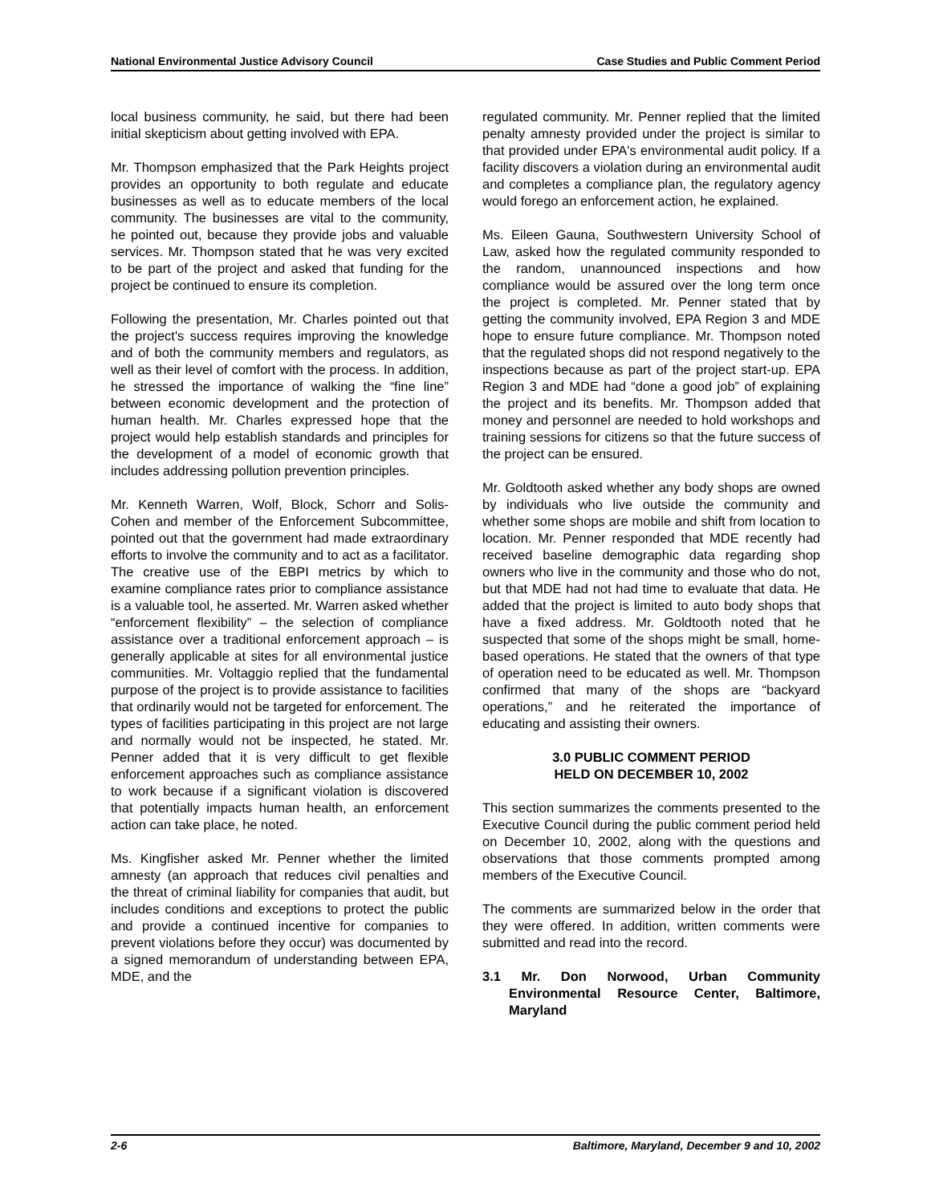National Environmental Justice Advisory Council Case Studies and Public Comment Period
local business community, he said, but there had been initial skepticism about getting involved with EPA.
Mr. Thompson emphasized that the Park Heights project provides an opportunity to both regulate and educate businesses as well as to educate members of the local community. The businesses are vital to the community, he pointed out, because they provide jobs and valuable services. Mr. Thompson stated that he was very excited to be part of the project and asked that funding for the project be continued to ensure its completion.
Following the presentation, Mr. Charles pointed out that the project's success requires improving the knowledge and of both the community members and regulators, as well as their level of comfort with the process. In addition, he stressed the importance of walking the “fine line” between economic development and the protection of human health. Mr. Charles expressed hope that the project would help establish standards and principles for the development of a model of economic growth that includes addressing pollution prevention principles.
Mr. Kenneth Warren, Wolf, Block, Schorr and Solis-Cohen and member of the Enforcement Subcommittee, pointed out that the government had made extraordinary efforts to involve the community and to act as a facilitator. The creative use of the EBPI metrics by which to examine compliance rates prior to compliance assistance is a valuable tool, he asserted. Mr. Warren asked whether “enforcement flexibility” – the selection of compliance assistance over a traditional enforcement approach – is generally applicable at sites for all environmental justice communities. Mr. Voltaggio replied that the fundamental purpose of the project is to provide assistance to facilities that ordinarily would not be targeted for enforcement. The types of facilities participating in this project are not large and normally would not be inspected, he stated. Mr. Penner added that it is very difficult to get flexible enforcement approaches such as compliance assistance to work because if a significant violation is discovered that potentially impacts human health, an enforcement action can take place, he noted.
Ms. Kingfisher asked Mr. Penner whether the limited amnesty (an approach that reduces civil penalties and the threat of criminal liability for companies that audit, but includes conditions and exceptions to protect the public and provide a continued incentive for companies to prevent violations before they occur) was documented by a signed memorandum of understanding between EPA, MDE, and the
regulated community. Mr. Penner replied that the limited penalty amnesty provided under the project is similar to that provided under EPA's environmental audit policy. If a facility discovers a violation during an environmental audit and completes a compliance plan, the regulatory agency would forego an enforcement action, he explained.
Ms. Eileen Gauna, Southwestern University School of Law, asked how the regulated community responded to the random, unannounced inspections and how compliance would be assured over the long term once the project is completed. Mr. Penner stated that by getting the community involved, EPA Region 3 and MDE hope to ensure future compliance. Mr. Thompson noted that the regulated shops did not respond negatively to the inspections because as part of the project start-up. EPA Region 3 and MDE had “done a good job” of explaining the project and its benefits. Mr. Thompson added that money and personnel are needed to hold workshops and training sessions for citizens so that the future success of the project can be ensured.
Mr. Goldtooth asked whether any body shops are owned by individuals who live outside the community and whether some shops are mobile and shift from location to location. Mr. Penner responded that MDE recently had received baseline demographic data regarding shop owners who live in the community and those who do not, but that MDE had not had time to evaluate that data. He added that the project is limited to auto body shops that have a fixed address. Mr. Goldtooth noted that he suspected that some of the shops might be small, home-based operations. He stated that the owners of that type of operation need to be educated as well. Mr. Thompson confirmed that many of the shops are “backyard operations,” and he reiterated the importance of educating and assisting their owners.
3.0 PUBLIC COMMENT PERIOD
HELD ON DECEMBER 10, 2002
This section summarizes the comments presented to the Executive Council during the public comment period held on December 10, 2002, along with the questions and observations that those comments prompted among members of the Executive Council.
The comments are summarized below in the order that they were offered. In addition, written comments were submitted and read into the record.
3.1 Mr. Don Norwood, Urban Community Environmental Resource Center, Baltimore, Maryland
2-6 Baltimore, Maryland, December 9 and 10, 2002